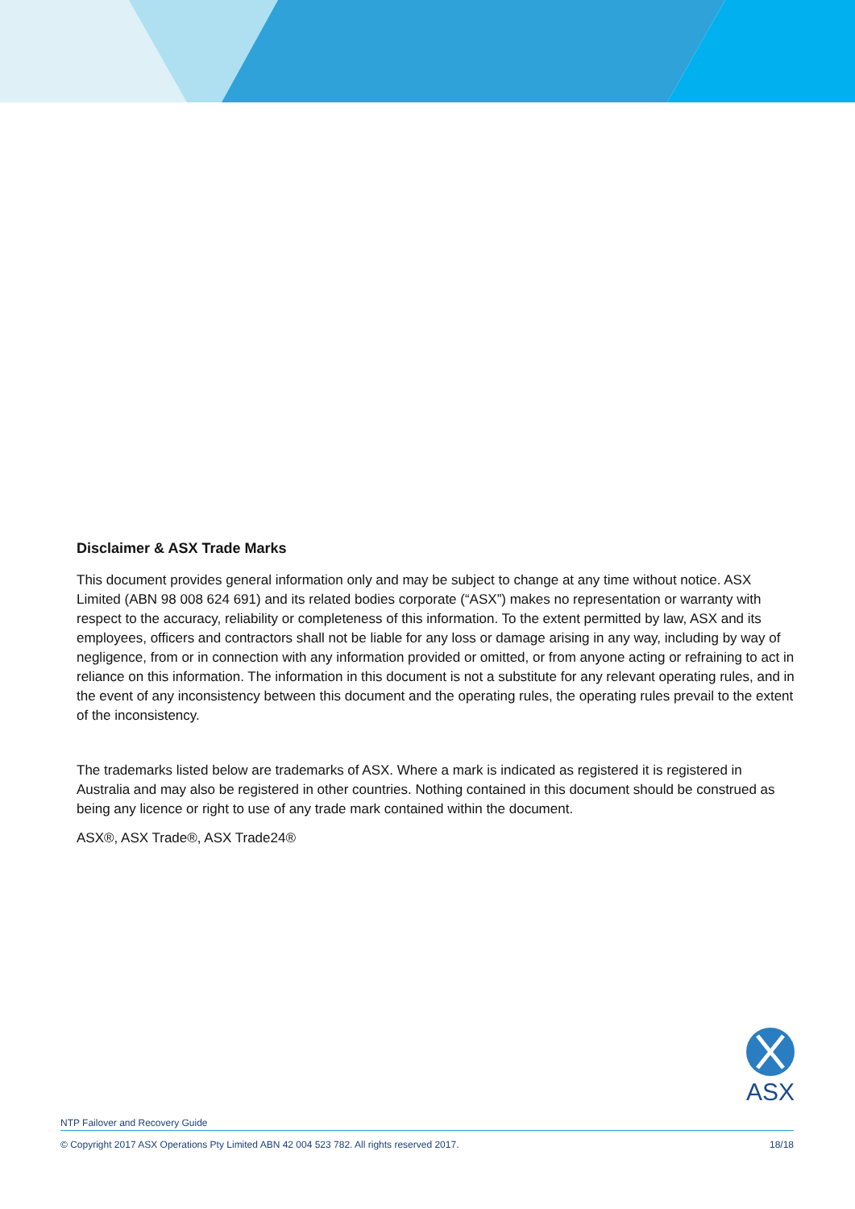Disclaimer & ASX Trade Marks
This document provides general information only and may be subject to change at any time without notice. ASX Limited (ABN 98 008 624 691) and its related bodies corporate (“ASX”) makes no representation or warranty with respect to the accuracy, reliability or completeness of this information. To the extent permitted by law, ASX and its employees, officers and contractors shall not be liable for any loss or damage arising in any way, including by way of negligence, from or in connection with any information provided or omitted, or from anyone acting or refraining to act in reliance on this information. The information in this document is not a substitute for any relevant operating rules, and in the event of any inconsistency between this document and the operating rules, the operating rules prevail to the extent of the inconsistency.
The trademarks listed below are trademarks of ASX. Where a mark is indicated as registered it is registered in Australia and may also be registered in other countries. Nothing contained in this document should be construed as being any licence or right to use of any trade mark contained within the document.
ASX®, ASX Trade®, ASX Trade24®
ASX
NTP Failover and Recovery Guide
© Copyright 2017 ASX Operations Pty Limited ABN 42 004 523 782. All rights reserved 2017. 18/18